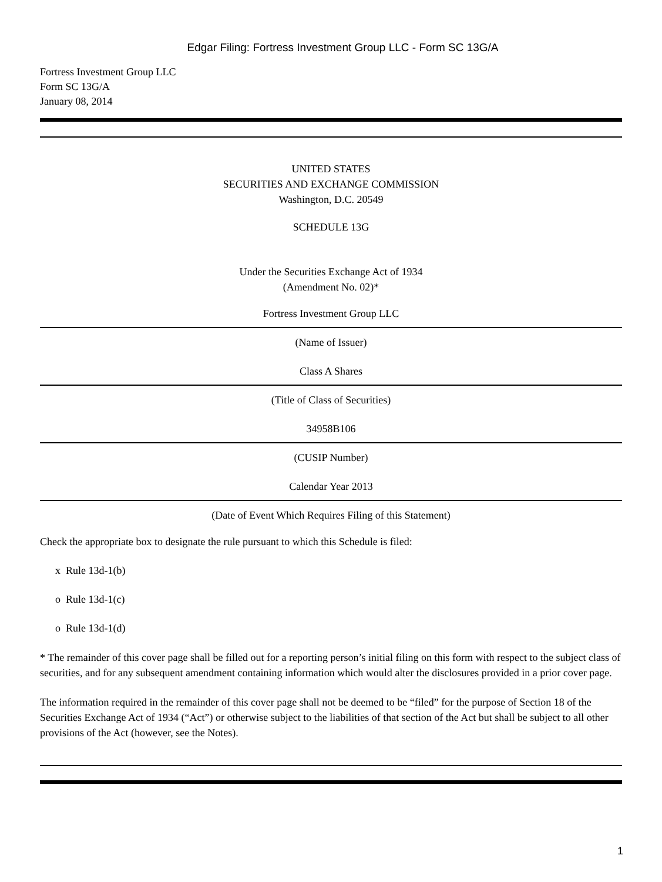Edgar Filing: Fortress Investment Group LLC - Form SC 13G/A
Fortress Investment Group LLC
Form SC 13G/A
January 08, 2014
UNITED STATES
SECURITIES AND EXCHANGE COMMISSION
Washington, D.C. 20549
SCHEDULE 13G
Under the Securities Exchange Act of 1934
(Amendment No. 02)*
Fortress Investment Group LLC
(Name of Issuer)
Class A Shares
(Title of Class of Securities)
34958B106
(CUSIP Number)
Calendar Year 2013
(Date of Event Which Requires Filing of this Statement)
Check the appropriate box to designate the rule pursuant to which this Schedule is filed:
x Rule 13d-1(b)
o Rule 13d-1(c)
o Rule 13d-1(d)
* The remainder of this cover page shall be filled out for a reporting person’s initial filing on this form with respect to the subject class of securities, and for any subsequent amendment containing information which would alter the disclosures provided in a prior cover page.
The information required in the remainder of this cover page shall not be deemed to be “filed” for the purpose of Section 18 of the Securities Exchange Act of 1934 (“Act”) or otherwise subject to the liabilities of that section of the Act but shall be subject to all other provisions of the Act (however, see the Notes).
1